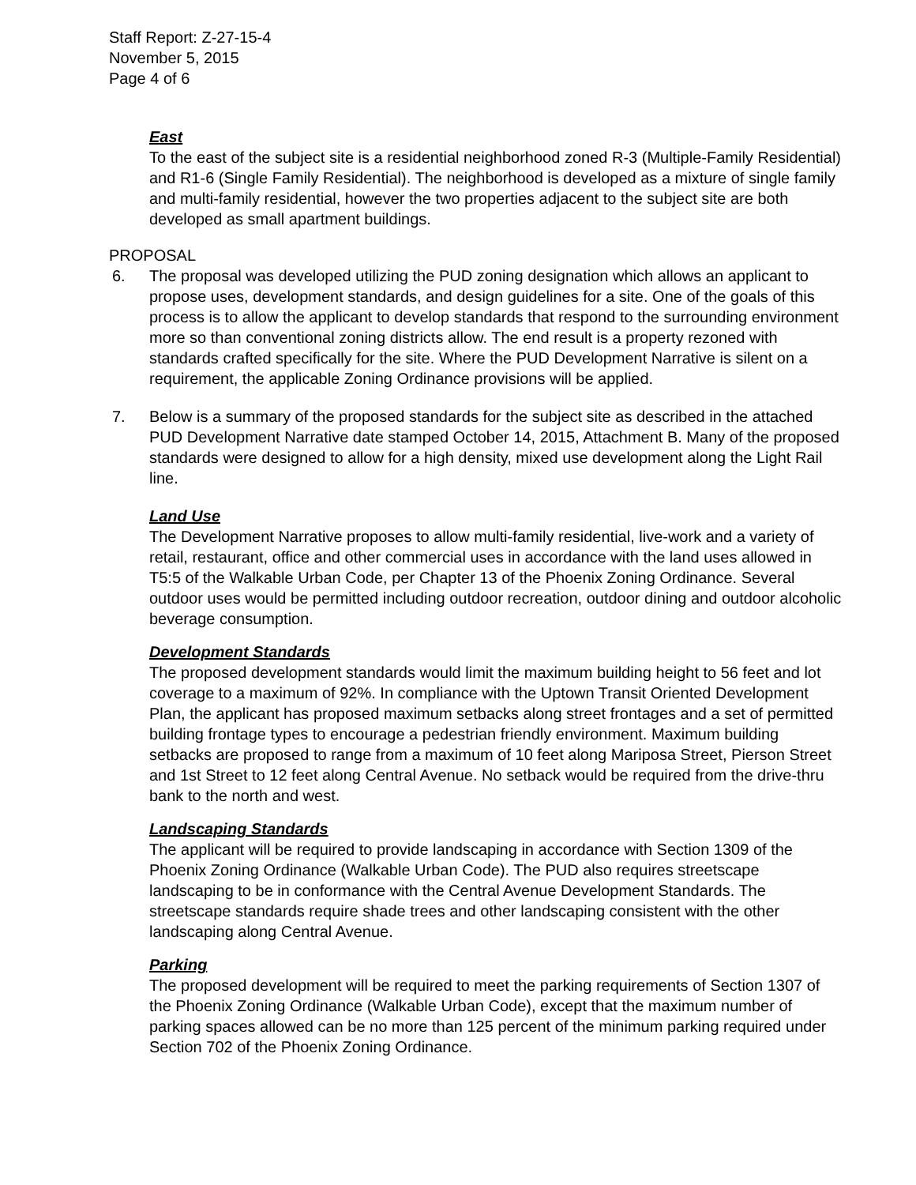Staff Report: Z-27-15-4
November 5, 2015
Page 4 of 6
East
To the east of the subject site is a residential neighborhood zoned R-3 (Multiple-Family Residential) and R1-6 (Single Family Residential). The neighborhood is developed as a mixture of single family and multi-family residential, however the two properties adjacent to the subject site are both developed as small apartment buildings.
PROPOSAL
6. The proposal was developed utilizing the PUD zoning designation which allows an applicant to propose uses, development standards, and design guidelines for a site. One of the goals of this process is to allow the applicant to develop standards that respond to the surrounding environment more so than conventional zoning districts allow. The end result is a property rezoned with standards crafted specifically for the site. Where the PUD Development Narrative is silent on a requirement, the applicable Zoning Ordinance provisions will be applied.
7. Below is a summary of the proposed standards for the subject site as described in the attached PUD Development Narrative date stamped October 14, 2015, Attachment B. Many of the proposed standards were designed to allow for a high density, mixed use development along the Light Rail line.
Land Use
The Development Narrative proposes to allow multi-family residential, live-work and a variety of retail, restaurant, office and other commercial uses in accordance with the land uses allowed in T5:5 of the Walkable Urban Code, per Chapter 13 of the Phoenix Zoning Ordinance. Several outdoor uses would be permitted including outdoor recreation, outdoor dining and outdoor alcoholic beverage consumption.
Development Standards
The proposed development standards would limit the maximum building height to 56 feet and lot coverage to a maximum of 92%. In compliance with the Uptown Transit Oriented Development Plan, the applicant has proposed maximum setbacks along street frontages and a set of permitted building frontage types to encourage a pedestrian friendly environment. Maximum building setbacks are proposed to range from a maximum of 10 feet along Mariposa Street, Pierson Street and 1st Street to 12 feet along Central Avenue. No setback would be required from the drive-thru bank to the north and west.
Landscaping Standards
The applicant will be required to provide landscaping in accordance with Section 1309 of the Phoenix Zoning Ordinance (Walkable Urban Code). The PUD also requires streetscape landscaping to be in conformance with the Central Avenue Development Standards. The streetscape standards require shade trees and other landscaping consistent with the other landscaping along Central Avenue.
Parking
The proposed development will be required to meet the parking requirements of Section 1307 of the Phoenix Zoning Ordinance (Walkable Urban Code), except that the maximum number of parking spaces allowed can be no more than 125 percent of the minimum parking required under Section 702 of the Phoenix Zoning Ordinance.